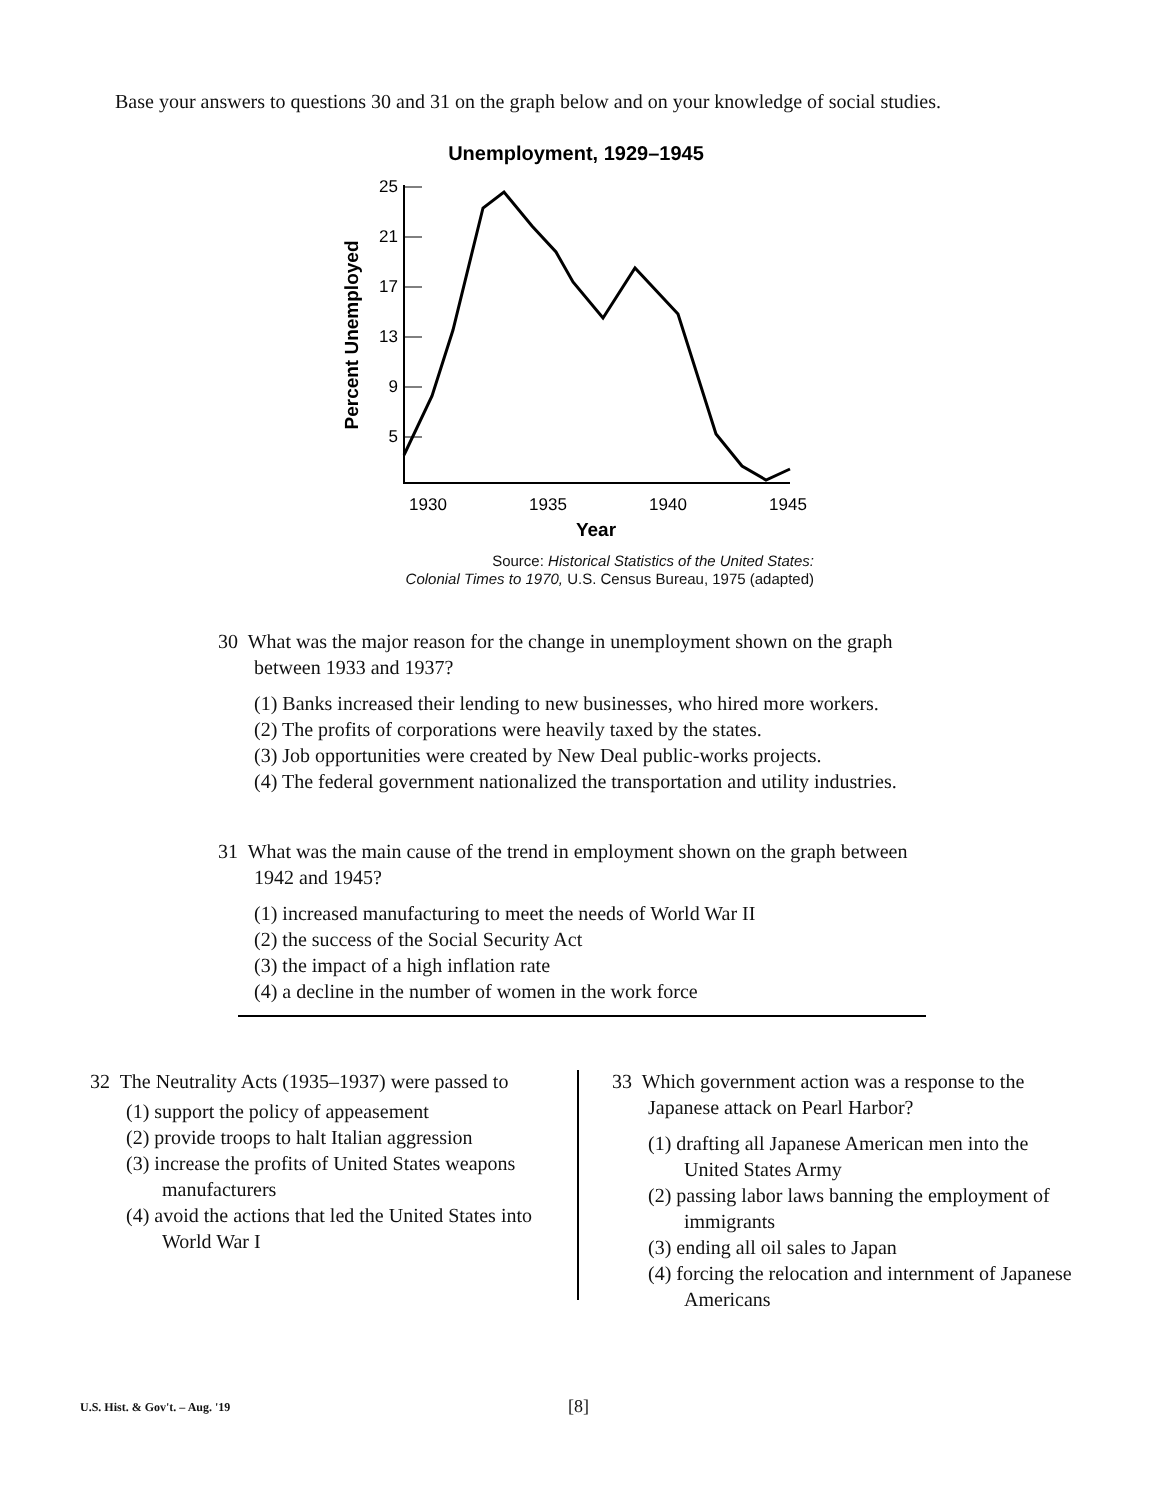Base your answers to questions 30 and 31 on the graph below and on your knowledge of social studies.
Unemployment, 1929–1945
Percent Unemployed
25
21
17
13
9
5
1930
1935
1940
1945
Year
Source: Historical Statistics of the United States:
Colonial Times to 1970, U.S. Census Bureau, 1975 (adapted)
30 What was the major reason for the change in unemployment shown on the graph between 1933 and 1937?
(1) Banks increased their lending to new businesses, who hired more workers.
(2) The profits of corporations were heavily taxed by the states.
(3) Job opportunities were created by New Deal public-works projects.
(4) The federal government nationalized the transportation and utility industries.
31 What was the main cause of the trend in employment shown on the graph between 1942 and 1945?
(1) increased manufacturing to meet the needs of World War II
(2) the success of the Social Security Act
(3) the impact of a high inflation rate
(4) a decline in the number of women in the work force
32 The Neutrality Acts (1935–1937) were passed to
(1) support the policy of appeasement
(2) provide troops to halt Italian aggression
(3) increase the profits of United States weapons manufacturers
(4) avoid the actions that led the United States into World War I
33 Which government action was a response to the Japanese attack on Pearl Harbor?
(1) drafting all Japanese American men into the United States Army
(2) passing labor laws banning the employment of immigrants
(3) ending all oil sales to Japan
(4) forcing the relocation and internment of Japanese Americans
U.S. Hist. & Gov't. – Aug. '19 [8]